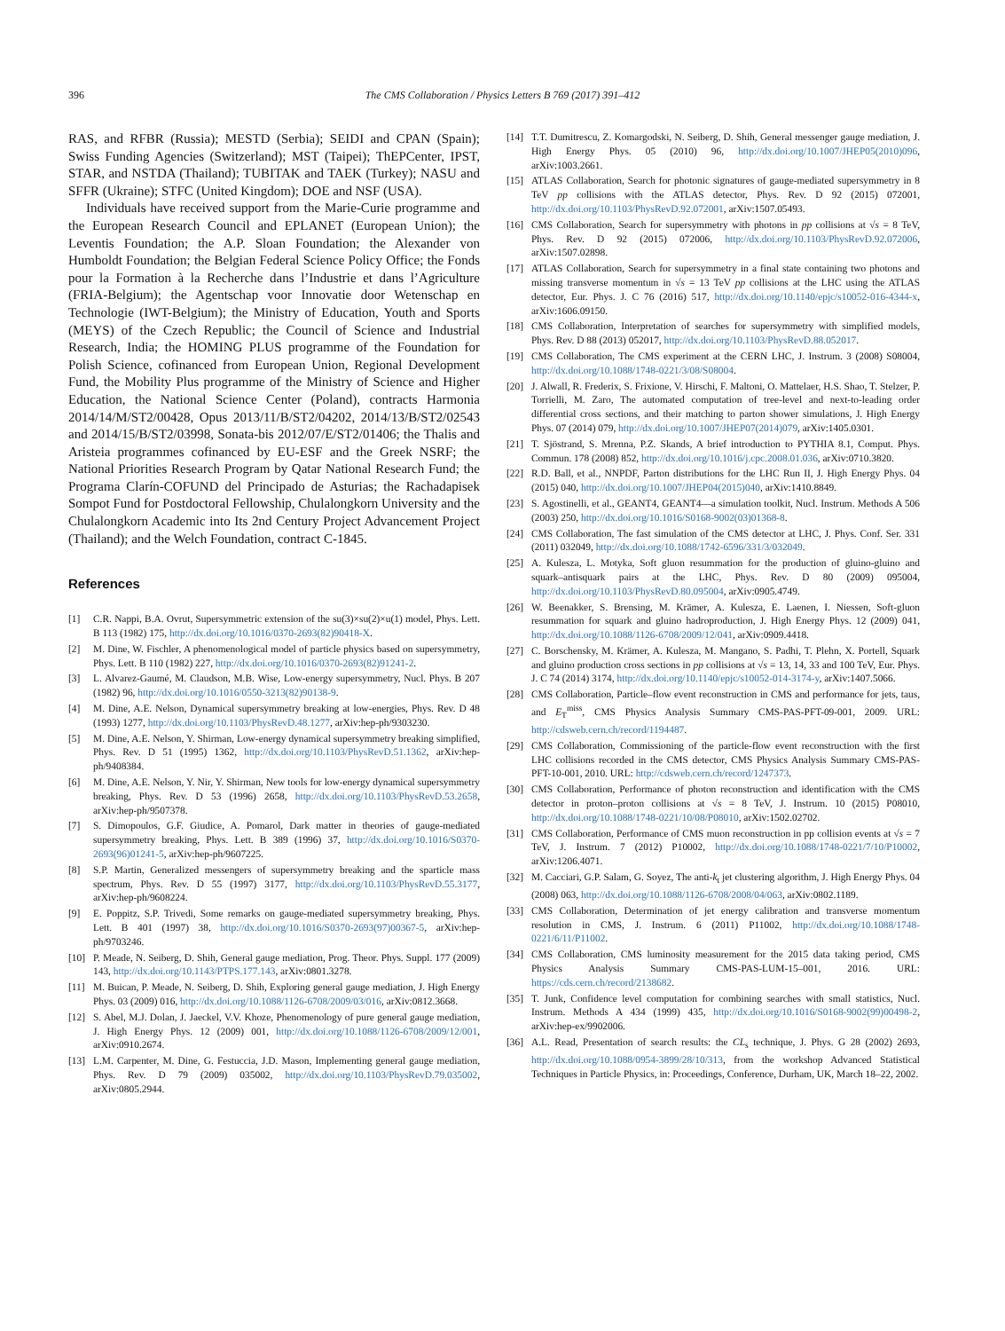396 The CMS Collaboration / Physics Letters B 769 (2017) 391–412
RAS, and RFBR (Russia); MESTD (Serbia); SEIDI and CPAN (Spain); Swiss Funding Agencies (Switzerland); MST (Taipei); ThEPCenter, IPST, STAR, and NSTDA (Thailand); TUBITAK and TAEK (Turkey); NASU and SFFR (Ukraine); STFC (United Kingdom); DOE and NSF (USA).
Individuals have received support from the Marie-Curie programme and the European Research Council and EPLANET (European Union); the Leventis Foundation; the A.P. Sloan Foundation; the Alexander von Humboldt Foundation; the Belgian Federal Science Policy Office; the Fonds pour la Formation à la Recherche dans l’Industrie et dans l’Agriculture (FRIA-Belgium); the Agentschap voor Innovatie door Wetenschap en Technologie (IWT-Belgium); the Ministry of Education, Youth and Sports (MEYS) of the Czech Republic; the Council of Science and Industrial Research, India; the HOMING PLUS programme of the Foundation for Polish Science, cofinanced from European Union, Regional Development Fund, the Mobility Plus programme of the Ministry of Science and Higher Education, the National Science Center (Poland), contracts Harmonia 2014/14/M/ST2/00428, Opus 2013/11/B/ST2/04202, 2014/13/B/ST2/02543 and 2014/15/B/ST2/03998, Sonata-bis 2012/07/E/ST2/01406; the Thalis and Aristeia programmes cofinanced by EU-ESF and the Greek NSRF; the National Priorities Research Program by Qatar National Research Fund; the Programa Clarín-COFUND del Principado de Asturias; the Rachadapisek Sompot Fund for Postdoctoral Fellowship, Chulalongkorn University and the Chulalongkorn Academic into Its 2nd Century Project Advancement Project (Thailand); and the Welch Foundation, contract C-1845.
References
[1] C.R. Nappi, B.A. Ovrut, Supersymmetric extension of the su(3)×su(2)×u(1) model, Phys. Lett. B 113 (1982) 175, http://dx.doi.org/10.1016/0370-2693(82)90418-X.
[2] M. Dine, W. Fischler, A phenomenological model of particle physics based on supersymmetry, Phys. Lett. B 110 (1982) 227, http://dx.doi.org/10.1016/0370-2693(82)91241-2.
[3] L. Alvarez-Gaumé, M. Claudson, M.B. Wise, Low-energy supersymmetry, Nucl. Phys. B 207 (1982) 96, http://dx.doi.org/10.1016/0550-3213(82)90138-9.
[4] M. Dine, A.E. Nelson, Dynamical supersymmetry breaking at low-energies, Phys. Rev. D 48 (1993) 1277, http://dx.doi.org/10.1103/PhysRevD.48.1277, arXiv:hep-ph/9303230.
[5] M. Dine, A.E. Nelson, Y. Shirman, Low-energy dynamical supersymmetry breaking simplified, Phys. Rev. D 51 (1995) 1362, http://dx.doi.org/10.1103/PhysRevD.51.1362, arXiv:hep-ph/9408384.
[6] M. Dine, A.E. Nelson, Y. Nir, Y. Shirman, New tools for low-energy dynamical supersymmetry breaking, Phys. Rev. D 53 (1996) 2658, http://dx.doi.org/10.1103/PhysRevD.53.2658, arXiv:hep-ph/9507378.
[7] S. Dimopoulos, G.F. Giudice, A. Pomarol, Dark matter in theories of gauge-mediated supersymmetry breaking, Phys. Lett. B 389 (1996) 37, http://dx.doi.org/10.1016/S0370-2693(96)01241-5, arXiv:hep-ph/9607225.
[8] S.P. Martin, Generalized messengers of supersymmetry breaking and the sparticle mass spectrum, Phys. Rev. D 55 (1997) 3177, http://dx.doi.org/10.1103/PhysRevD.55.3177, arXiv:hep-ph/9608224.
[9] E. Poppitz, S.P. Trivedi, Some remarks on gauge-mediated supersymmetry breaking, Phys. Lett. B 401 (1997) 38, http://dx.doi.org/10.1016/S0370-2693(97)00367-5, arXiv:hep-ph/9703246.
[10] P. Meade, N. Seiberg, D. Shih, General gauge mediation, Prog. Theor. Phys. Suppl. 177 (2009) 143, http://dx.doi.org/10.1143/PTPS.177.143, arXiv:0801.3278.
[11] M. Buican, P. Meade, N. Seiberg, D. Shih, Exploring general gauge mediation, J. High Energy Phys. 03 (2009) 016, http://dx.doi.org/10.1088/1126-6708/2009/03/016, arXiv:0812.3668.
[12] S. Abel, M.J. Dolan, J. Jaeckel, V.V. Khoze, Phenomenology of pure general gauge mediation, J. High Energy Phys. 12 (2009) 001, http://dx.doi.org/10.1088/1126-6708/2009/12/001, arXiv:0910.2674.
[13] L.M. Carpenter, M. Dine, G. Festuccia, J.D. Mason, Implementing general gauge mediation, Phys. Rev. D 79 (2009) 035002, http://dx.doi.org/10.1103/PhysRevD.79.035002, arXiv:0805.2944.
[14] T.T. Dumitrescu, Z. Komargodski, N. Seiberg, D. Shih, General messenger gauge mediation, J. High Energy Phys. 05 (2010) 96, http://dx.doi.org/10.1007/JHEP05(2010)096, arXiv:1003.2661.
[15] ATLAS Collaboration, Search for photonic signatures of gauge-mediated supersymmetry in 8 TeV pp collisions with the ATLAS detector, Phys. Rev. D 92 (2015) 072001, http://dx.doi.org/10.1103/PhysRevD.92.072001, arXiv:1507.05493.
[16] CMS Collaboration, Search for supersymmetry with photons in pp collisions at √s = 8 TeV, Phys. Rev. D 92 (2015) 072006, http://dx.doi.org/10.1103/PhysRevD.92.072006, arXiv:1507.02898.
[17] ATLAS Collaboration, Search for supersymmetry in a final state containing two photons and missing transverse momentum in √s = 13 TeV pp collisions at the LHC using the ATLAS detector, Eur. Phys. J. C 76 (2016) 517, http://dx.doi.org/10.1140/epjc/s10052-016-4344-x, arXiv:1606.09150.
[18] CMS Collaboration, Interpretation of searches for supersymmetry with simplified models, Phys. Rev. D 88 (2013) 052017, http://dx.doi.org/10.1103/PhysRevD.88.052017.
[19] CMS Collaboration, The CMS experiment at the CERN LHC, J. Instrum. 3 (2008) S08004, http://dx.doi.org/10.1088/1748-0221/3/08/S08004.
[20] J. Alwall, R. Frederix, S. Frixione, V. Hirschi, F. Maltoni, O. Mattelaer, H.S. Shao, T. Stelzer, P. Torrielli, M. Zaro, The automated computation of tree-level and next-to-leading order differential cross sections, and their matching to parton shower simulations, J. High Energy Phys. 07 (2014) 079, http://dx.doi.org/10.1007/JHEP07(2014)079, arXiv:1405.0301.
[21] T. Sjöstrand, S. Mrenna, P.Z. Skands, A brief introduction to PYTHIA 8.1, Comput. Phys. Commun. 178 (2008) 852, http://dx.doi.org/10.1016/j.cpc.2008.01.036, arXiv:0710.3820.
[22] R.D. Ball, et al., NNPDF, Parton distributions for the LHC Run II, J. High Energy Phys. 04 (2015) 040, http://dx.doi.org/10.1007/JHEP04(2015)040, arXiv:1410.8849.
[23] S. Agostinelli, et al., GEANT4, GEANT4—a simulation toolkit, Nucl. Instrum. Methods A 506 (2003) 250, http://dx.doi.org/10.1016/S0168-9002(03)01368-8.
[24] CMS Collaboration, The fast simulation of the CMS detector at LHC, J. Phys. Conf. Ser. 331 (2011) 032049, http://dx.doi.org/10.1088/1742-6596/331/3/032049.
[25] A. Kulesza, L. Motyka, Soft gluon resummation for the production of gluino-gluino and squark–antisquark pairs at the LHC, Phys. Rev. D 80 (2009) 095004, http://dx.doi.org/10.1103/PhysRevD.80.095004, arXiv:0905.4749.
[26] W. Beenakker, S. Brensing, M. Krämer, A. Kulesza, E. Laenen, I. Niessen, Soft-gluon resummation for squark and gluino hadroproduction, J. High Energy Phys. 12 (2009) 041, http://dx.doi.org/10.1088/1126-6708/2009/12/041, arXiv:0909.4418.
[27] C. Borschensky, M. Krämer, A. Kulesza, M. Mangano, S. Padhi, T. Plehn, X. Portell, Squark and gluino production cross sections in pp collisions at √s = 13, 14, 33 and 100 TeV, Eur. Phys. J. C 74 (2014) 3174, http://dx.doi.org/10.1140/epjc/s10052-014-3174-y, arXiv:1407.5066.
[28] CMS Collaboration, Particle–flow event reconstruction in CMS and performance for jets, taus, and E<sub>T</sub><sup>miss</sup>, CMS Physics Analysis Summary CMS-PAS-PFT-09-001, 2009. URL: http://cdsweb.cern.ch/record/1194487.
[29] CMS Collaboration, Commissioning of the particle-flow event reconstruction with the first LHC collisions recorded in the CMS detector, CMS Physics Analysis Summary CMS-PAS-PFT-10-001, 2010. URL: http://cdsweb.cern.ch/record/1247373.
[30] CMS Collaboration, Performance of photon reconstruction and identification with the CMS detector in proton–proton collisions at √s = 8 TeV, J. Instrum. 10 (2015) P08010, http://dx.doi.org/10.1088/1748-0221/10/08/P08010, arXiv:1502.02702.
[31] CMS Collaboration, Performance of CMS muon reconstruction in pp collision events at √s = 7 TeV, J. Instrum. 7 (2012) P10002, http://dx.doi.org/10.1088/1748-0221/7/10/P10002, arXiv:1206.4071.
[32] M. Cacciari, G.P. Salam, G. Soyez, The anti-k<sub>t</sub> jet clustering algorithm, J. High Energy Phys. 04 (2008) 063, http://dx.doi.org/10.1088/1126-6708/2008/04/063, arXiv:0802.1189.
[33] CMS Collaboration, Determination of jet energy calibration and transverse momentum resolution in CMS, J. Instrum. 6 (2011) P11002, http://dx.doi.org/10.1088/1748-0221/6/11/P11002.
[34] CMS Collaboration, CMS luminosity measurement for the 2015 data taking period, CMS Physics Analysis Summary CMS-PAS-LUM-15–001, 2016. URL: https://cds.cern.ch/record/2138682.
[35] T. Junk, Confidence level computation for combining searches with small statistics, Nucl. Instrum. Methods A 434 (1999) 435, http://dx.doi.org/10.1016/S0168-9002(99)00498-2, arXiv:hep-ex/9902006.
[36] A.L. Read, Presentation of search results: the CL<sub>s</sub> technique, J. Phys. G 28 (2002) 2693, http://dx.doi.org/10.1088/0954-3899/28/10/313, from the workshop Advanced Statistical Techniques in Particle Physics, in: Proceedings, Conference, Durham, UK, March 18–22, 2002.